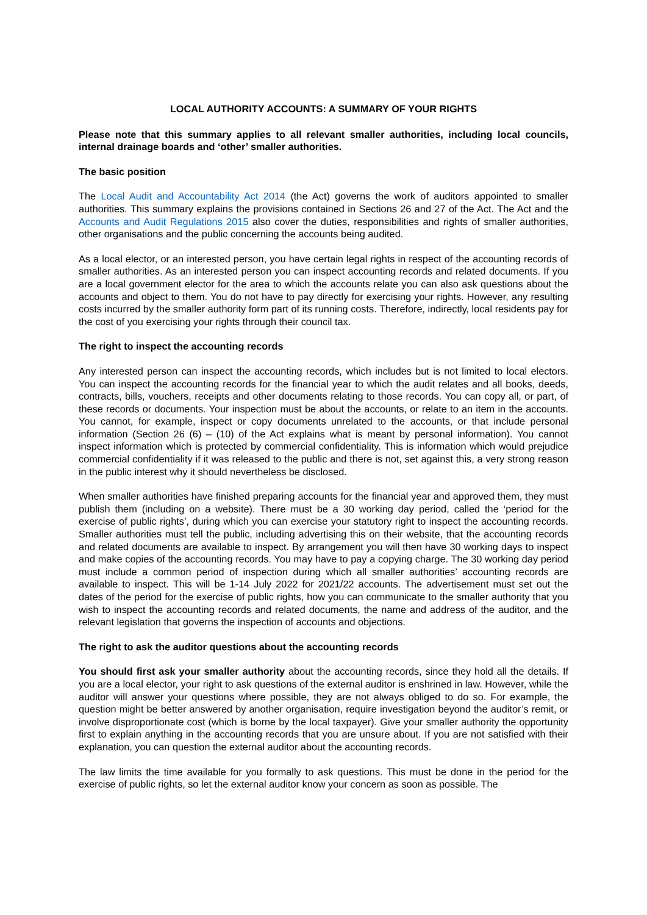LOCAL AUTHORITY ACCOUNTS: A SUMMARY OF YOUR RIGHTS
Please note that this summary applies to all relevant smaller authorities, including local councils, internal drainage boards and ‘other’ smaller authorities.
The basic position
The Local Audit and Accountability Act 2014 (the Act) governs the work of auditors appointed to smaller authorities. This summary explains the provisions contained in Sections 26 and 27 of the Act. The Act and the Accounts and Audit Regulations 2015 also cover the duties, responsibilities and rights of smaller authorities, other organisations and the public concerning the accounts being audited.
As a local elector, or an interested person, you have certain legal rights in respect of the accounting records of smaller authorities. As an interested person you can inspect accounting records and related documents. If you are a local government elector for the area to which the accounts relate you can also ask questions about the accounts and object to them. You do not have to pay directly for exercising your rights. However, any resulting costs incurred by the smaller authority form part of its running costs. Therefore, indirectly, local residents pay for the cost of you exercising your rights through their council tax.
The right to inspect the accounting records
Any interested person can inspect the accounting records, which includes but is not limited to local electors. You can inspect the accounting records for the financial year to which the audit relates and all books, deeds, contracts, bills, vouchers, receipts and other documents relating to those records. You can copy all, or part, of these records or documents. Your inspection must be about the accounts, or relate to an item in the accounts. You cannot, for example, inspect or copy documents unrelated to the accounts, or that include personal information (Section 26 (6) – (10) of the Act explains what is meant by personal information). You cannot inspect information which is protected by commercial confidentiality. This is information which would prejudice commercial confidentiality if it was released to the public and there is not, set against this, a very strong reason in the public interest why it should nevertheless be disclosed.
When smaller authorities have finished preparing accounts for the financial year and approved them, they must publish them (including on a website). There must be a 30 working day period, called the ‘period for the exercise of public rights’, during which you can exercise your statutory right to inspect the accounting records. Smaller authorities must tell the public, including advertising this on their website, that the accounting records and related documents are available to inspect. By arrangement you will then have 30 working days to inspect and make copies of the accounting records. You may have to pay a copying charge. The 30 working day period must include a common period of inspection during which all smaller authorities’ accounting records are available to inspect. This will be 1-14 July 2022 for 2021/22 accounts. The advertisement must set out the dates of the period for the exercise of public rights, how you can communicate to the smaller authority that you wish to inspect the accounting records and related documents, the name and address of the auditor, and the relevant legislation that governs the inspection of accounts and objections.
The right to ask the auditor questions about the accounting records
You should first ask your smaller authority about the accounting records, since they hold all the details. If you are a local elector, your right to ask questions of the external auditor is enshrined in law. However, while the auditor will answer your questions where possible, they are not always obliged to do so. For example, the question might be better answered by another organisation, require investigation beyond the auditor’s remit, or involve disproportionate cost (which is borne by the local taxpayer). Give your smaller authority the opportunity first to explain anything in the accounting records that you are unsure about. If you are not satisfied with their explanation, you can question the external auditor about the accounting records.
The law limits the time available for you formally to ask questions. This must be done in the period for the exercise of public rights, so let the external auditor know your concern as soon as possible. The